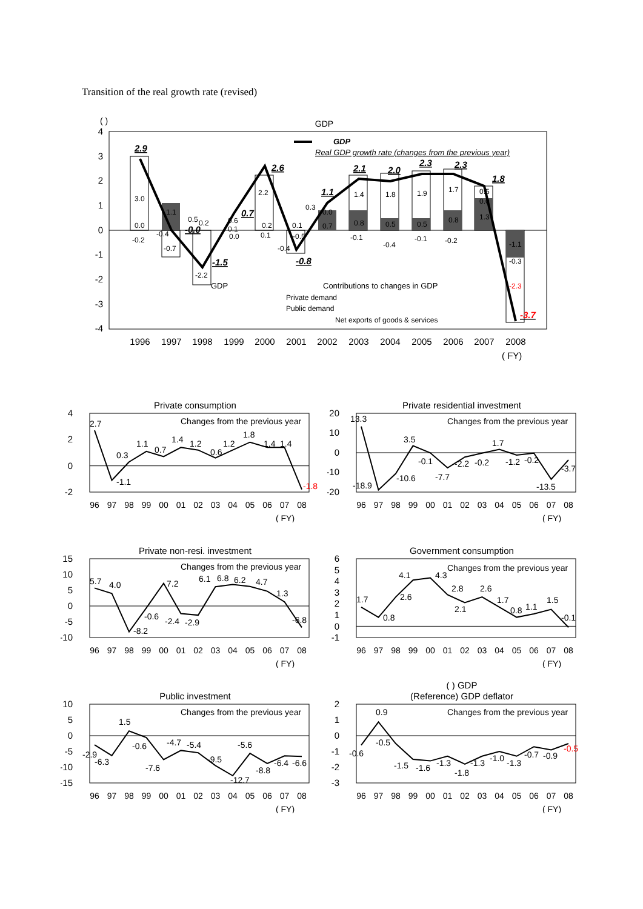Transition of the real growth rate (revised)
GDP
( )
4
3
2
1
0
-1
-2
-3
-4
2.9
-0.0
-1.5
0.7
2.6
-0.8
1.1
2.1
2.0
2.3
2.3
1.8
-3.7
3.0
0.0
-0.2
1.1
-0.4
-0.7
0.5
0.2
-2.2
0.6
0.1
0.0
2.2
0.2
0.1
0.1
-0.5
-0.4
0.3
0.0
0.7
1.4
0.8
-0.1
1.8
0.5
-0.4
1.9
0.5
-0.1
1.7
0.8
-0.2
0.5
0.0
1.3
-1.1
-0.3
-2.3
GDP
Real GDP growth rate (changes from the previous year)
GDP
Contributions to changes in GDP
Private demand
Public demand
Net exports of goods & services
1996
1997
1998
1999
2000
2001
2002
2003
2004
2005
2006
2007
2008
( FY)
Private consumption
Changes from the previous year
4
2
0
-2
2.7
-1.1
0.3
1.1
0.7
1.4
1.2
0.6
1.2
1.8
1.4
1.4
-1.8
96
97
98
99
00
01
02
03
04
05
06
07
08
( FY)
Private residential investment
Changes from the previous year
20
10
0
-10
-20
13.3
-18.9
-10.6
3.5
-0.1
-7.7
-2.2
-0.2
1.7
-1.2
-0.2
-13.5
-3.7
96
97
98
99
00
01
02
03
04
05
06
07
08
( FY)
Private non-resi. investment
Changes from the previous year
15
10
5
0
-5
-10
5.7
4.0
-8.2
-0.6
7.2
-2.4
-2.9
6.1
6.8
6.2
4.7
1.3
-6.8
96
97
98
99
00
01
02
03
04
05
06
07
08
( FY)
Government consumption
Changes from the previous year
6
5
4
3
2
1
0
-1
1.7
0.8
2.6
4.1
4.3
2.8
2.1
2.6
1.7
0.8
1.1
1.5
-0.1
96
97
98
99
00
01
02
03
04
05
06
07
08
( FY)
Public investment
Changes from the previous year
10
5
0
-5
-10
-15
-2.9
-6.3
1.5
-0.6
-7.6
-4.7
-5.4
-9.5
-12.7
-5.6
-8.8
-6.4
-6.6
96
97
98
99
00
01
02
03
04
05
06
07
08
( FY)
( ) GDP
(Reference) GDP deflator
Changes from the previous year
2
1
0
-1
-2
-3
-0.6
0.9
-0.5
-1.5
-1.6
-1.3
-1.8
-1.3
-1.0
-1.3
-0.7
-0.9
-0.5
96
97
98
99
00
01
02
03
04
05
06
07
08
( FY)